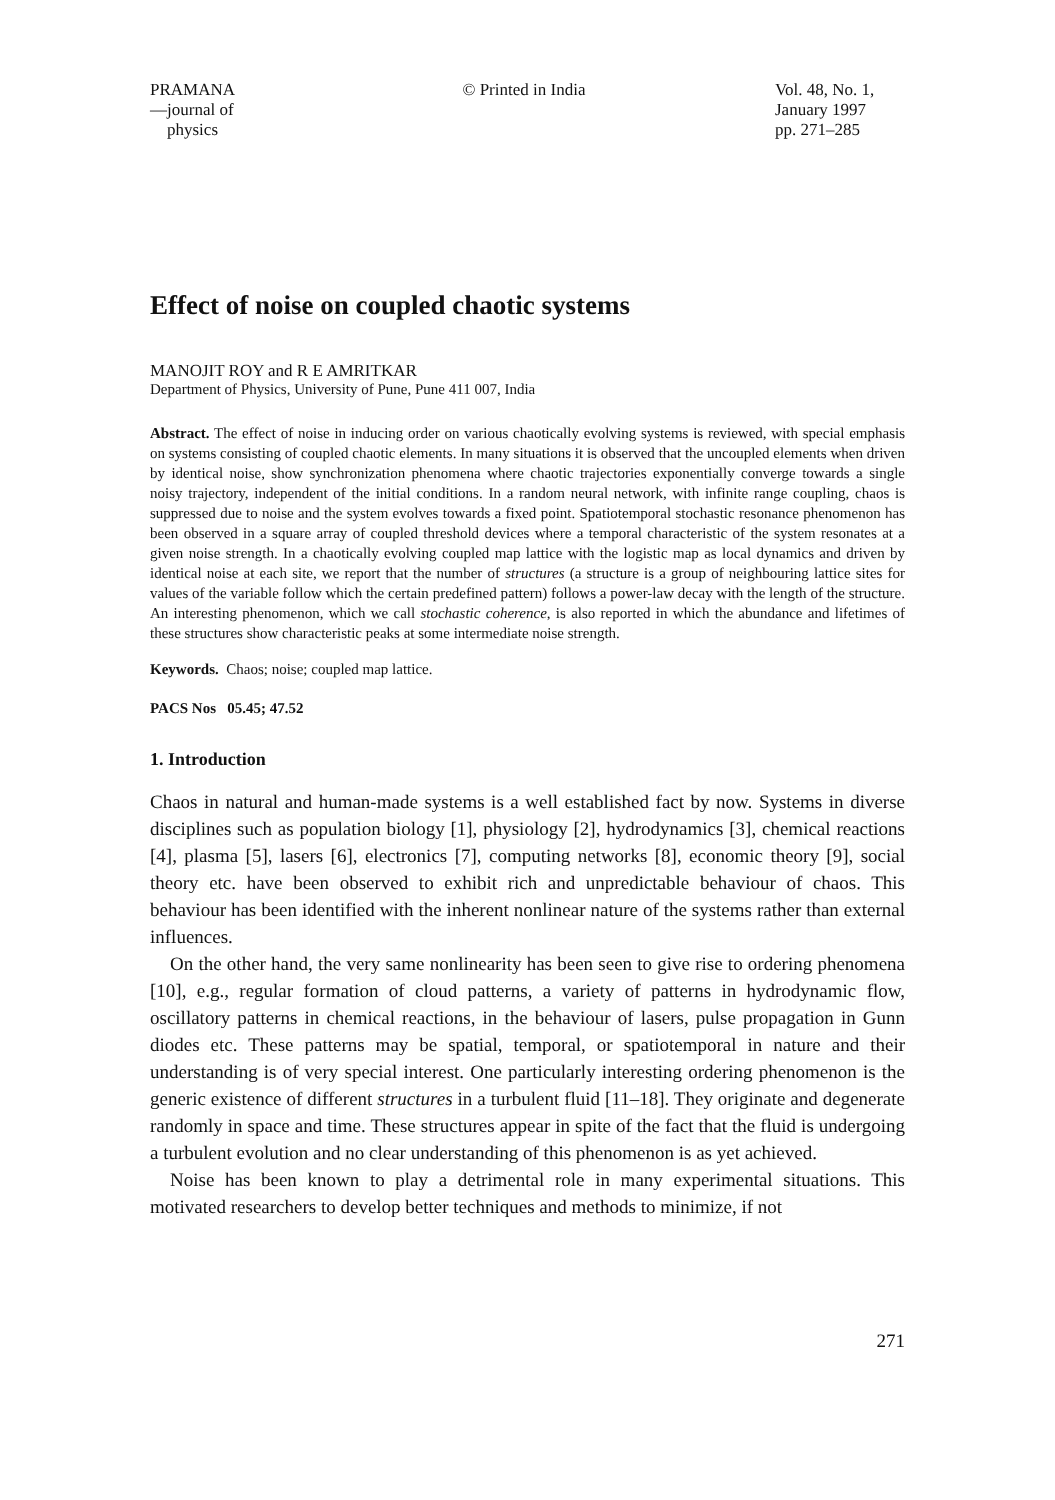PRAMANA
—journal of
physics
© Printed in India Vol. 48, No. 1,
January 1997
pp. 271–285
Effect of noise on coupled chaotic systems
MANOJIT ROY and R E AMRITKAR
Department of Physics, University of Pune, Pune 411 007, India
Abstract. The effect of noise in inducing order on various chaotically evolving systems is reviewed, with special emphasis on systems consisting of coupled chaotic elements. In many situations it is observed that the uncoupled elements when driven by identical noise, show synchronization phenomena where chaotic trajectories exponentially converge towards a single noisy trajectory, independent of the initial conditions. In a random neural network, with infinite range coupling, chaos is suppressed due to noise and the system evolves towards a fixed point. Spatiotemporal stochastic resonance phenomenon has been observed in a square array of coupled threshold devices where a temporal characteristic of the system resonates at a given noise strength. In a chaotically evolving coupled map lattice with the logistic map as local dynamics and driven by identical noise at each site, we report that the number of structures (a structure is a group of neighbouring lattice sites for values of the variable follow which the certain predefined pattern) follows a power-law decay with the length of the structure. An interesting phenomenon, which we call stochastic coherence, is also reported in which the abundance and lifetimes of these structures show characteristic peaks at some intermediate noise strength.
Keywords. Chaos; noise; coupled map lattice.
PACS Nos 05.45; 47.52
1. Introduction
Chaos in natural and human-made systems is a well established fact by now. Systems in diverse disciplines such as population biology [1], physiology [2], hydrodynamics [3], chemical reactions [4], plasma [5], lasers [6], electronics [7], computing networks [8], economic theory [9], social theory etc. have been observed to exhibit rich and unpredictable behaviour of chaos. This behaviour has been identified with the inherent nonlinear nature of the systems rather than external influences.
On the other hand, the very same nonlinearity has been seen to give rise to ordering phenomena [10], e.g., regular formation of cloud patterns, a variety of patterns in hydrodynamic flow, oscillatory patterns in chemical reactions, in the behaviour of lasers, pulse propagation in Gunn diodes etc. These patterns may be spatial, temporal, or spatiotemporal in nature and their understanding is of very special interest. One particularly interesting ordering phenomenon is the generic existence of different structures in a turbulent fluid [11–18]. They originate and degenerate randomly in space and time. These structures appear in spite of the fact that the fluid is undergoing a turbulent evolution and no clear understanding of this phenomenon is as yet achieved.
Noise has been known to play a detrimental role in many experimental situations. This motivated researchers to develop better techniques and methods to minimize, if not
271